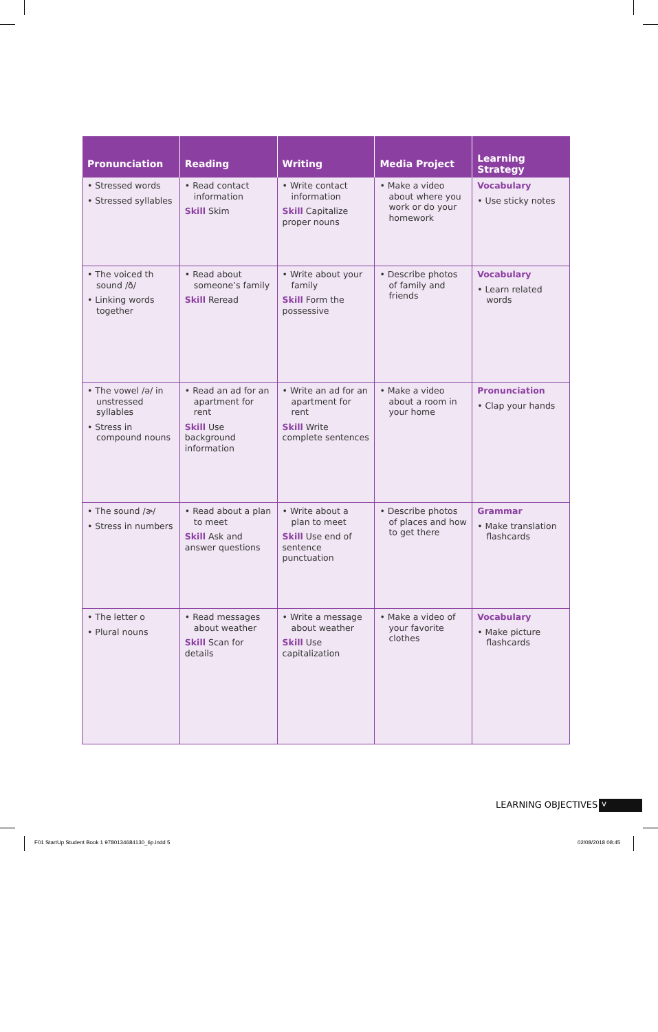| Pronunciation | Reading | Writing | Media Project | Learning Strategy |
| --- | --- | --- | --- | --- |
| • Stressed words • Stressed syllables | • Read contact information Skill Skim | • Write contact information Skill Capitalize proper nouns | • Make a video about where you work or do your homework | Vocabulary • Use sticky notes |
| • The voiced th sound /ð/ • Linking words together | • Read about someone’s family Skill Reread | • Write about your family Skill Form the possessive | • Describe photos of family and friends | Vocabulary • Learn related words |
| • The vowel /ə/ in unstressed syllables • Stress in compound nouns | • Read an ad for an apartment for rent Skill Use background information | • Write an ad for an apartment for rent Skill Write complete sentences | • Make a video about a room in your home | Pronunciation • Clap your hands |
| • The sound /ɚ/ • Stress in numbers | • Read about a plan to meet Skill Ask and answer questions | • Write about a plan to meet Skill Use end of sentence punctuation | • Describe photos of places and how to get there | Grammar • Make translation flashcards |
| • The letter o • Plural nouns | • Read messages about weather Skill Scan for details | • Write a message about weather Skill Use capitalization | • Make a video of your favorite clothes | Vocabulary • Make picture flashcards |
LEARNING OBJECTIVES v
F01 StartUp Student Book 1 9780134684130_6p.indd 5
02/08/2018 08:45